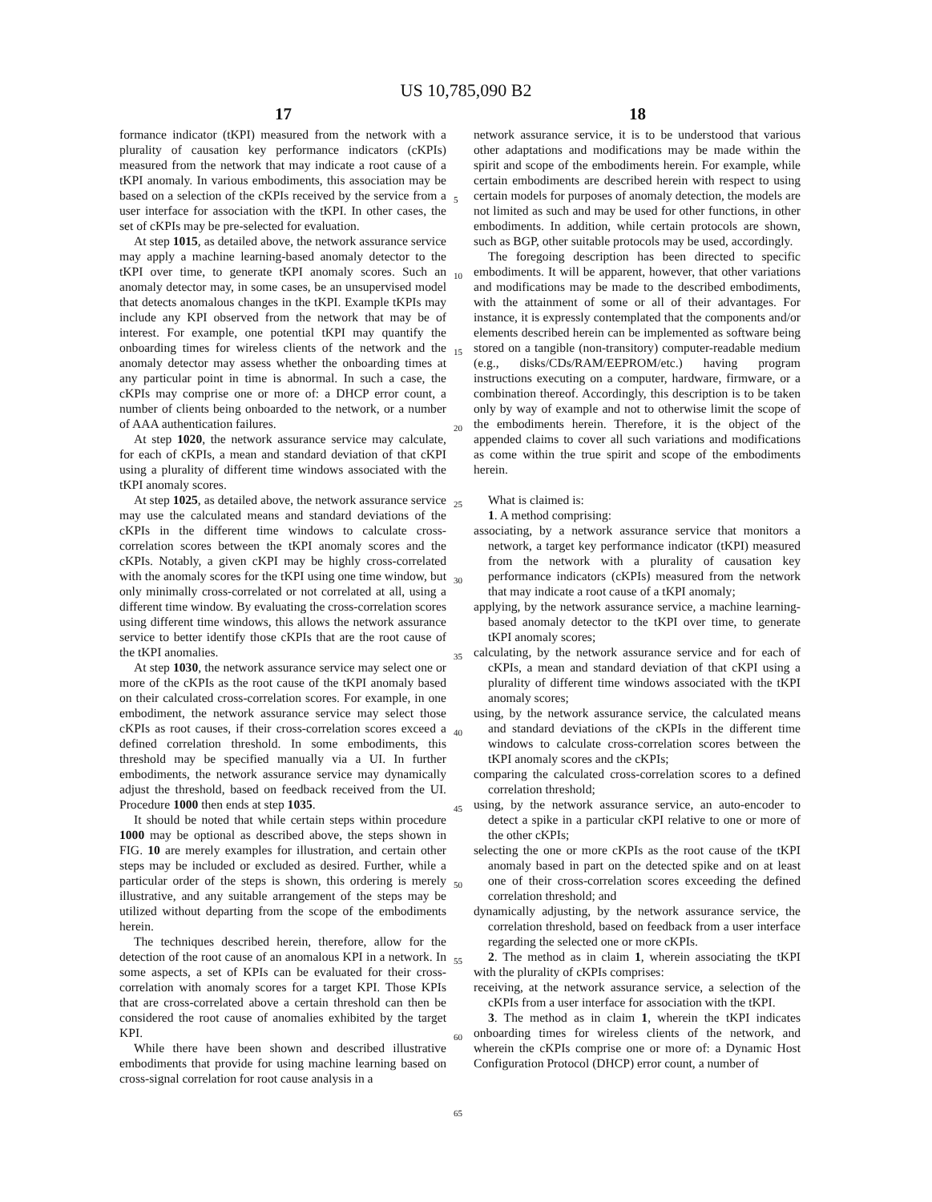US 10,785,090 B2
17 18
formance indicator (tKPI) measured from the network with a plurality of causation key performance indicators (cKPIs) measured from the network that may indicate a root cause of a tKPI anomaly. In various embodiments, this association may be based on a selection of the cKPIs received by the service from a user interface for association with the tKPI. In other cases, the set of cKPIs may be pre-selected for evaluation.
At step 1015, as detailed above, the network assurance service may apply a machine learning-based anomaly detector to the tKPI over time, to generate tKPI anomaly scores. Such an anomaly detector may, in some cases, be an unsupervised model that detects anomalous changes in the tKPI. Example tKPIs may include any KPI observed from the network that may be of interest. For example, one potential tKPI may quantify the onboarding times for wireless clients of the network and the anomaly detector may assess whether the onboarding times at any particular point in time is abnormal. In such a case, the cKPIs may comprise one or more of: a DHCP error count, a number of clients being onboarded to the network, or a number of AAA authentication failures.
At step 1020, the network assurance service may calculate, for each of cKPIs, a mean and standard deviation of that cKPI using a plurality of different time windows associated with the tKPI anomaly scores.
At step 1025, as detailed above, the network assurance service may use the calculated means and standard deviations of the cKPIs in the different time windows to calculate cross-correlation scores between the tKPI anomaly scores and the cKPIs. Notably, a given cKPI may be highly cross-correlated with the anomaly scores for the tKPI using one time window, but only minimally cross-correlated or not correlated at all, using a different time window. By evaluating the cross-correlation scores using different time windows, this allows the network assurance service to better identify those cKPIs that are the root cause of the tKPI anomalies.
At step 1030, the network assurance service may select one or more of the cKPIs as the root cause of the tKPI anomaly based on their calculated cross-correlation scores. For example, in one embodiment, the network assurance service may select those cKPIs as root causes, if their cross-correlation scores exceed a defined correlation threshold. In some embodiments, this threshold may be specified manually via a UI. In further embodiments, the network assurance service may dynamically adjust the threshold, based on feedback received from the UI. Procedure 1000 then ends at step 1035.
It should be noted that while certain steps within procedure 1000 may be optional as described above, the steps shown in FIG. 10 are merely examples for illustration, and certain other steps may be included or excluded as desired. Further, while a particular order of the steps is shown, this ordering is merely illustrative, and any suitable arrangement of the steps may be utilized without departing from the scope of the embodiments herein.
The techniques described herein, therefore, allow for the detection of the root cause of an anomalous KPI in a network. In some aspects, a set of KPIs can be evaluated for their cross-correlation with anomaly scores for a target KPI. Those KPIs that are cross-correlated above a certain threshold can then be considered the root cause of anomalies exhibited by the target KPI.
While there have been shown and described illustrative embodiments that provide for using machine learning based on cross-signal correlation for root cause analysis in a
network assurance service, it is to be understood that various other adaptations and modifications may be made within the spirit and scope of the embodiments herein. For example, while certain embodiments are described herein with respect to using certain models for purposes of anomaly detection, the models are not limited as such and may be used for other functions, in other embodiments. In addition, while certain protocols are shown, such as BGP, other suitable protocols may be used, accordingly.
The foregoing description has been directed to specific embodiments. It will be apparent, however, that other variations and modifications may be made to the described embodiments, with the attainment of some or all of their advantages. For instance, it is expressly contemplated that the components and/or elements described herein can be implemented as software being stored on a tangible (non-transitory) computer-readable medium (e.g., disks/CDs/RAM/EEPROM/etc.) having program instructions executing on a computer, hardware, firmware, or a combination thereof. Accordingly, this description is to be taken only by way of example and not to otherwise limit the scope of the embodiments herein. Therefore, it is the object of the appended claims to cover all such variations and modifications as come within the true spirit and scope of the embodiments herein.
What is claimed is:
1. A method comprising:
associating, by a network assurance service that monitors a network, a target key performance indicator (tKPI) measured from the network with a plurality of causation key performance indicators (cKPIs) measured from the network that may indicate a root cause of a tKPI anomaly;
applying, by the network assurance service, a machine learning-based anomaly detector to the tKPI over time, to generate tKPI anomaly scores;
calculating, by the network assurance service and for each of cKPIs, a mean and standard deviation of that cKPI using a plurality of different time windows associated with the tKPI anomaly scores;
using, by the network assurance service, the calculated means and standard deviations of the cKPIs in the different time windows to calculate cross-correlation scores between the tKPI anomaly scores and the cKPIs;
comparing the calculated cross-correlation scores to a defined correlation threshold;
using, by the network assurance service, an auto-encoder to detect a spike in a particular cKPI relative to one or more of the other cKPIs;
selecting the one or more cKPIs as the root cause of the tKPI anomaly based in part on the detected spike and on at least one of their cross-correlation scores exceeding the defined correlation threshold; and
dynamically adjusting, by the network assurance service, the correlation threshold, based on feedback from a user interface regarding the selected one or more cKPIs.
2. The method as in claim 1, wherein associating the tKPI with the plurality of cKPIs comprises:
receiving, at the network assurance service, a selection of the cKPIs from a user interface for association with the tKPI.
3. The method as in claim 1, wherein the tKPI indicates onboarding times for wireless clients of the network, and wherein the cKPIs comprise one or more of: a Dynamic Host Configuration Protocol (DHCP) error count, a number of
5
10
15
20
25
30
35
40
45
50
55
60
65